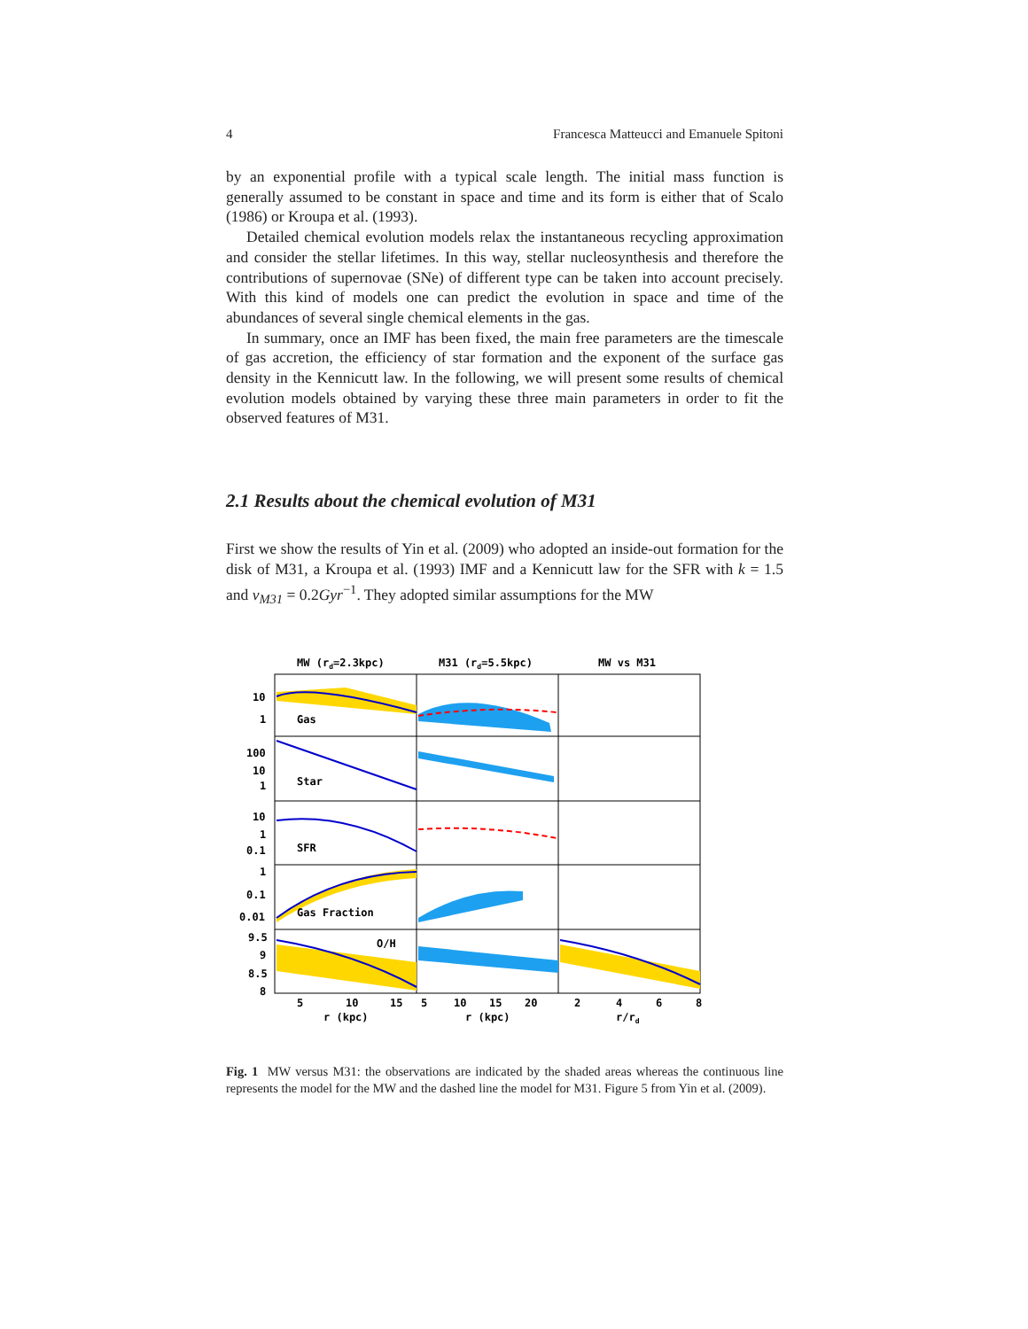4 Francesca Matteucci and Emanuele Spitoni
by an exponential profile with a typical scale length. The initial mass function is generally assumed to be constant in space and time and its form is either that of Scalo (1986) or Kroupa et al. (1993).
Detailed chemical evolution models relax the instantaneous recycling approximation and consider the stellar lifetimes. In this way, stellar nucleosynthesis and therefore the contributions of supernovae (SNe) of different type can be taken into account precisely. With this kind of models one can predict the evolution in space and time of the abundances of several single chemical elements in the gas.
In summary, once an IMF has been fixed, the main free parameters are the timescale of gas accretion, the efficiency of star formation and the exponent of the surface gas density in the Kennicutt law. In the following, we will present some results of chemical evolution models obtained by varying these three main parameters in order to fit the observed features of M31.
2.1 Results about the chemical evolution of M31
First we show the results of Yin et al. (2009) who adopted an inside-out formation for the disk of M31, a Kroupa et al. (1993) IMF and a Kennicutt law for the SFR with k = 1.5 and ν<sub>M31</sub> = 0.2Gyr<sup>−1</sup>. They adopted similar assumptions for the MW
MW (rd=2.3kpc)
M31 (rd=5.5kpc)
MW vs M31
Gas
Star
SFR
Gas Fraction
O/H
10
1
100
10
1
10
1
0.1
1
0.1
0.01
9.5
9
8.5
8
5
10
15
5
10
15
20
2
4
6
8
r (kpc)
r (kpc)
r/rd
Fig. 1 MW versus M31: the observations are indicated by the shaded areas whereas the continuous line represents the model for the MW and the dashed line the model for M31. Figure 5 from Yin et al. (2009).